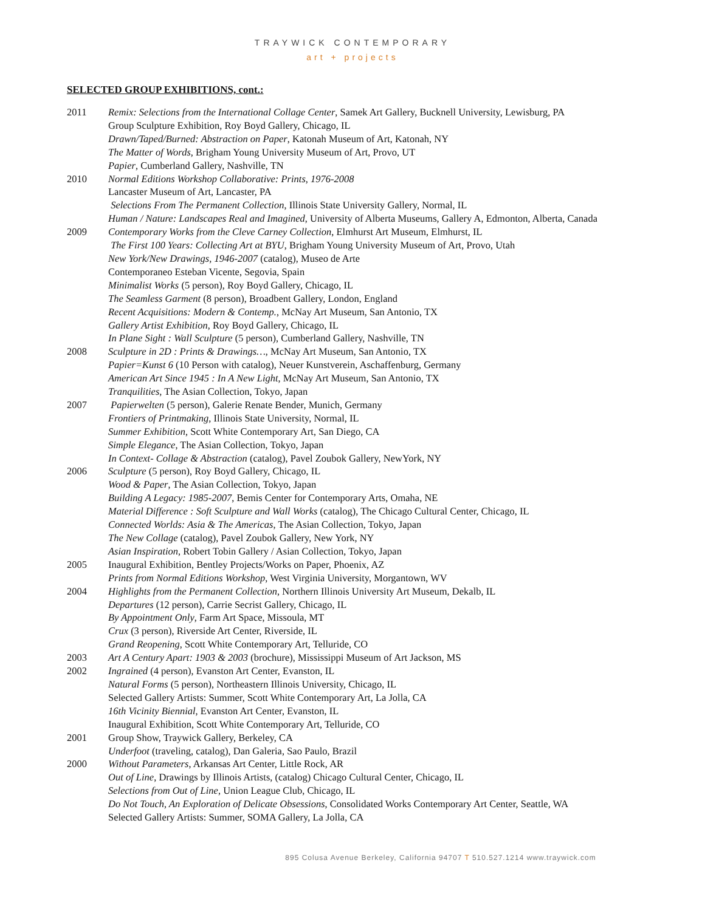TRAYWICK CONTEMPORARY
art + projects
SELECTED GROUP EXHIBITIONS, cont.:
2011 Remix: Selections from the International Collage Center, Samek Art Gallery, Bucknell University, Lewisburg, PA
Group Sculpture Exhibition, Roy Boyd Gallery, Chicago, IL
Drawn/Taped/Burned: Abstraction on Paper, Katonah Museum of Art, Katonah, NY
The Matter of Words, Brigham Young University Museum of Art, Provo, UT
Papier, Cumberland Gallery, Nashville, TN
2010 Normal Editions Workshop Collaborative: Prints, 1976-2008
Lancaster Museum of Art, Lancaster, PA
Selections From The Permanent Collection, Illinois State University Gallery, Normal, IL
Human / Nature: Landscapes Real and Imagined, University of Alberta Museums, Gallery A, Edmonton, Alberta, Canada
2009 Contemporary Works from the Cleve Carney Collection, Elmhurst Art Museum, Elmhurst, IL
The First 100 Years: Collecting Art at BYU, Brigham Young University Museum of Art, Provo, Utah
New York/New Drawings, 1946-2007 (catalog), Museo de Arte
Contemporaneo Esteban Vicente, Segovia, Spain
Minimalist Works (5 person), Roy Boyd Gallery, Chicago, IL
The Seamless Garment (8 person), Broadbent Gallery, London, England
Recent Acquisitions: Modern & Contemp., McNay Art Museum, San Antonio, TX
Gallery Artist Exhibition, Roy Boyd Gallery, Chicago, IL
In Plane Sight : Wall Sculpture (5 person), Cumberland Gallery, Nashville, TN
2008 Sculpture in 2D : Prints & Drawings…, McNay Art Museum, San Antonio, TX
Papier=Kunst 6 (10 Person with catalog), Neuer Kunstverein, Aschaffenburg, Germany
American Art Since 1945 : In A New Light, McNay Art Museum, San Antonio, TX
Tranquilities, The Asian Collection, Tokyo, Japan
2007 Papierwelten (5 person), Galerie Renate Bender, Munich, Germany
Frontiers of Printmaking, Illinois State University, Normal, IL
Summer Exhibition, Scott White Contemporary Art, San Diego, CA
Simple Elegance, The Asian Collection, Tokyo, Japan
In Context- Collage & Abstraction (catalog), Pavel Zoubok Gallery, NewYork, NY
2006 Sculpture (5 person), Roy Boyd Gallery, Chicago, IL
Wood & Paper, The Asian Collection, Tokyo, Japan
Building A Legacy: 1985-2007, Bemis Center for Contemporary Arts, Omaha, NE
Material Difference : Soft Sculpture and Wall Works (catalog), The Chicago Cultural Center, Chicago, IL
Connected Worlds: Asia & The Americas, The Asian Collection, Tokyo, Japan
The New Collage (catalog), Pavel Zoubok Gallery, New York, NY
Asian Inspiration, Robert Tobin Gallery / Asian Collection, Tokyo, Japan
2005 Inaugural Exhibition, Bentley Projects/Works on Paper, Phoenix, AZ
Prints from Normal Editions Workshop, West Virginia University, Morgantown, WV
2004 Highlights from the Permanent Collection, Northern Illinois University Art Museum, Dekalb, IL
Departures (12 person), Carrie Secrist Gallery, Chicago, IL
By Appointment Only, Farm Art Space, Missoula, MT
Crux (3 person), Riverside Art Center, Riverside, IL
Grand Reopening, Scott White Contemporary Art, Telluride, CO
2003 Art A Century Apart: 1903 & 2003 (brochure), Mississippi Museum of Art Jackson, MS
2002 Ingrained (4 person), Evanston Art Center, Evanston, IL
Natural Forms (5 person), Northeastern Illinois University, Chicago, IL
Selected Gallery Artists: Summer, Scott White Contemporary Art, La Jolla, CA
16th Vicinity Biennial, Evanston Art Center, Evanston, IL
Inaugural Exhibition, Scott White Contemporary Art, Telluride, CO
2001 Group Show, Traywick Gallery, Berkeley, CA
Underfoot (traveling, catalog), Dan Galeria, Sao Paulo, Brazil
2000 Without Parameters, Arkansas Art Center, Little Rock, AR
Out of Line, Drawings by Illinois Artists, (catalog) Chicago Cultural Center, Chicago, IL
Selections from Out of Line, Union League Club, Chicago, IL
Do Not Touch, An Exploration of Delicate Obsessions, Consolidated Works Contemporary Art Center, Seattle, WA
Selected Gallery Artists: Summer, SOMA Gallery, La Jolla, CA
895 Colusa Avenue Berkeley, California 94707 T 510.527.1214 www.traywick.com